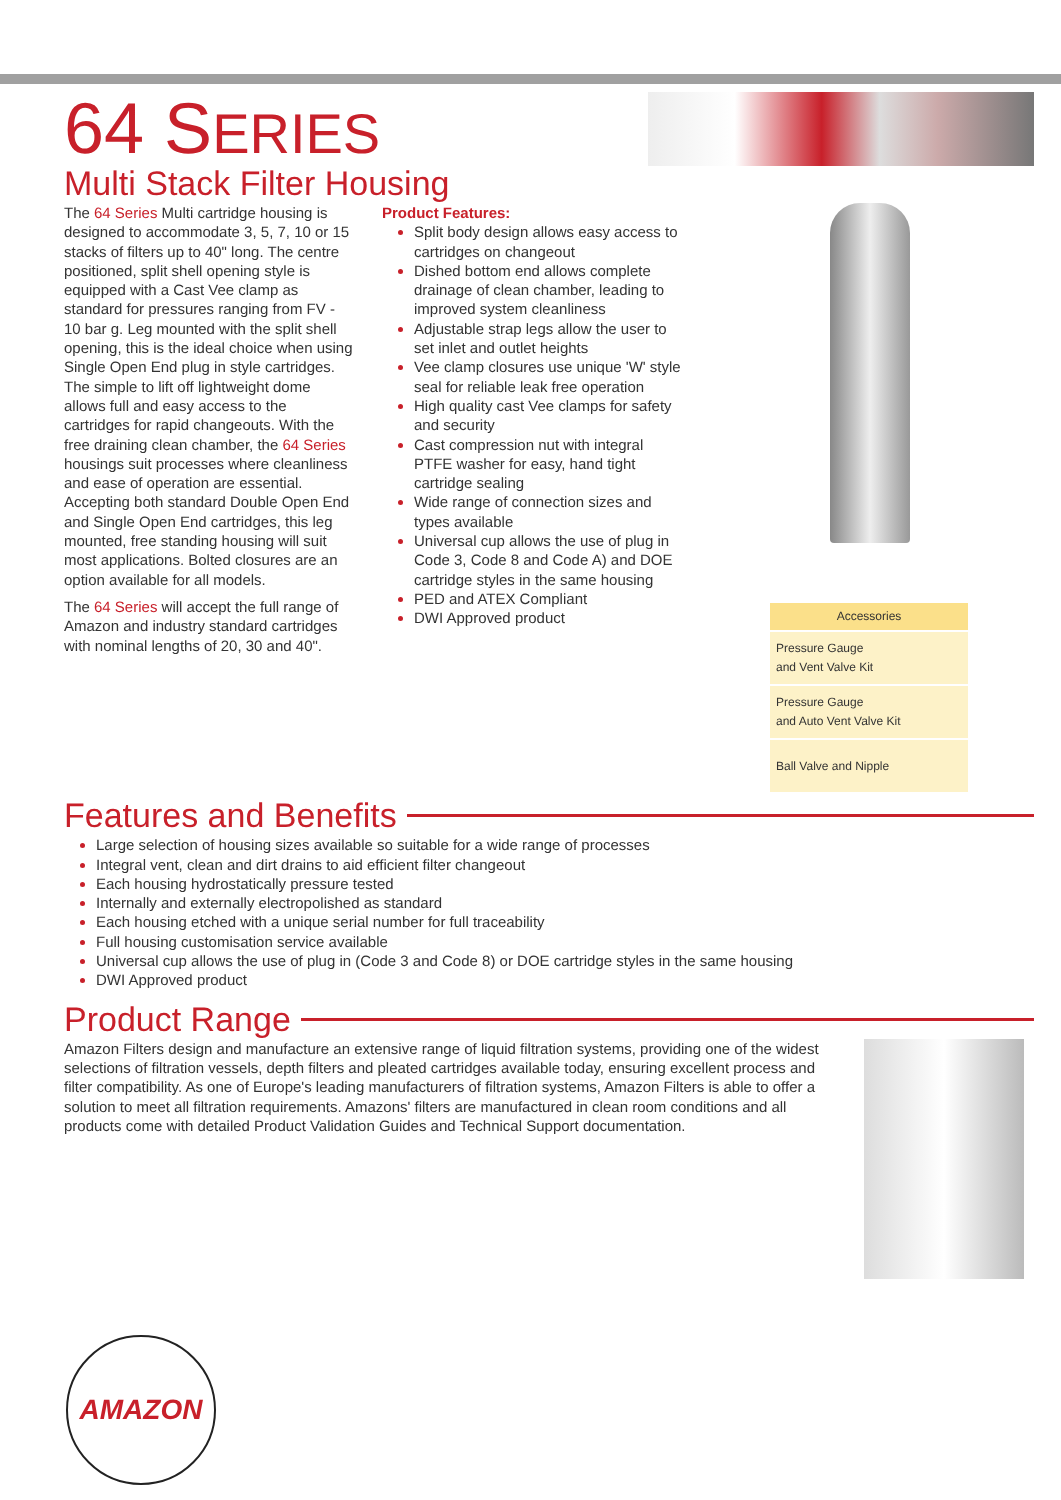64 SERIES
Multi Stack Filter Housing
The 64 Series Multi cartridge housing is designed to accommodate 3, 5, 7, 10 or 15 stacks of filters up to 40" long. The centre positioned, split shell opening style is equipped with a Cast Vee clamp as
standard for pressures ranging from FV - 10 bar g. Leg mounted with the split shell opening, this is the ideal choice when using Single Open End plug in style cartridges. The simple to lift off lightweight dome allows full and easy access to the cartridges for rapid changeouts. With the free draining clean chamber, the 64 Series housings suit processes where cleanliness and ease of operation are essential. Accepting both standard Double Open End and Single Open End cartridges, this leg mounted, free standing housing will suit most applications. Bolted closures are an option available for all models.
The 64 Series will accept the full range of Amazon and industry standard cartridges with nominal lengths of 20, 30 and 40".
Product Features:
Split body design allows easy access to cartridges on changeout
Dished bottom end allows complete drainage of clean chamber, leading to improved system cleanliness
Adjustable strap legs allow the user to set inlet and outlet heights
Vee clamp closures use unique 'W' style seal for reliable leak free operation
High quality cast Vee clamps for safety and security
Cast compression nut with integral PTFE washer for easy, hand tight cartridge sealing
Wide range of connection sizes and types available
Universal cup allows the use of plug in Code 3, Code 8 and Code A) and DOE cartridge styles in the same housing
PED and ATEX Compliant
DWI Approved product
| Accessories |
| --- |
| Pressure Gauge and Vent Valve Kit |
| Pressure Gauge and Auto Vent Valve Kit |
| Ball Valve and Nipple |
Features and Benefits
Large selection of housing sizes available so suitable for a wide range of processes
Integral vent, clean and dirt drains to aid efficient filter changeout
Each housing hydrostatically pressure tested
Internally and externally electropolished as standard
Each housing etched with a unique serial number for full traceability
Full housing customisation service available
Universal cup allows the use of plug in (Code 3 and Code 8) or DOE cartridge styles in the same housing
DWI Approved product
Product Range
Amazon Filters design and manufacture an extensive range of liquid filtration systems, providing one of the widest selections of filtration vessels, depth filters and pleated cartridges available today, ensuring excellent process and filter compatibility. As one of Europe's leading manufacturers of filtration systems, Amazon Filters is able to offer a solution to meet all filtration requirements. Amazons' filters are manufactured in clean room conditions and all products come with detailed Product Validation Guides and Technical Support documentation.
AMAZON